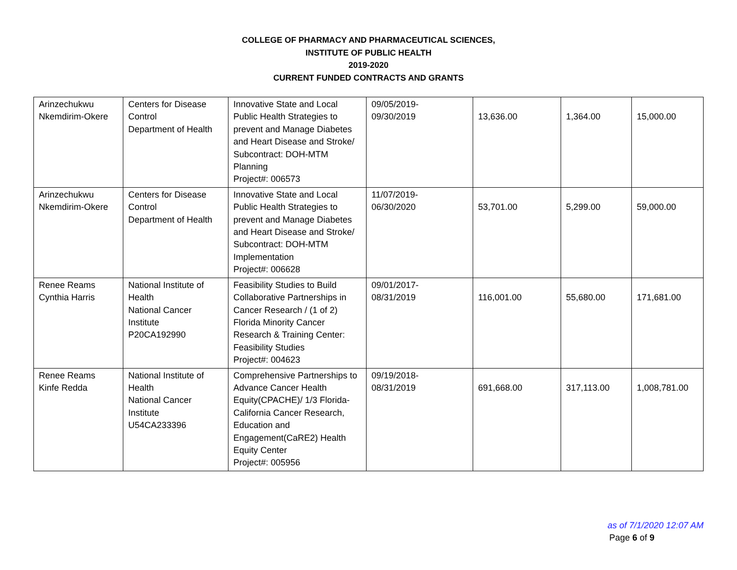COLLEGE OF PHARMACY AND PHARMACEUTICAL SCIENCES,
INSTITUTE OF PUBLIC HEALTH
2019-2020
CURRENT FUNDED CONTRACTS AND GRANTS
| Arinzechukwu Nkemdirim-Okere | Centers for Disease Control Department of Health | Innovative State and Local Public Health Strategies to prevent and Manage Diabetes and Heart Disease and Stroke/ Subcontract: DOH-MTM Planning Project#: 006573 | 09/05/2019- 09/30/2019 | 13,636.00 | 1,364.00 | 15,000.00 |
| Arinzechukwu Nkemdirim-Okere | Centers for Disease Control Department of Health | Innovative State and Local Public Health Strategies to prevent and Manage Diabetes and Heart Disease and Stroke/ Subcontract: DOH-MTM Implementation Project#: 006628 | 11/07/2019- 06/30/2020 | 53,701.00 | 5,299.00 | 59,000.00 |
| Renee Reams Cynthia Harris | National Institute of Health National Cancer Institute P20CA192990 | Feasibility Studies to Build Collaborative Partnerships in Cancer Research / (1 of 2) Florida Minority Cancer Research & Training Center: Feasibility Studies Project#: 004623 | 09/01/2017- 08/31/2019 | 116,001.00 | 55,680.00 | 171,681.00 |
| Renee Reams Kinfe Redda | National Institute of Health National Cancer Institute U54CA233396 | Comprehensive Partnerships to Advance Cancer Health Equity(CPACHE)/ 1/3 Florida-California Cancer Research, Education and Engagement(CaRE2) Health Equity Center Project#: 005956 | 09/19/2018- 08/31/2019 | 691,668.00 | 317,113.00 | 1,008,781.00 |
as of 7/1/2020 12:07 AM
Page 6 of 9